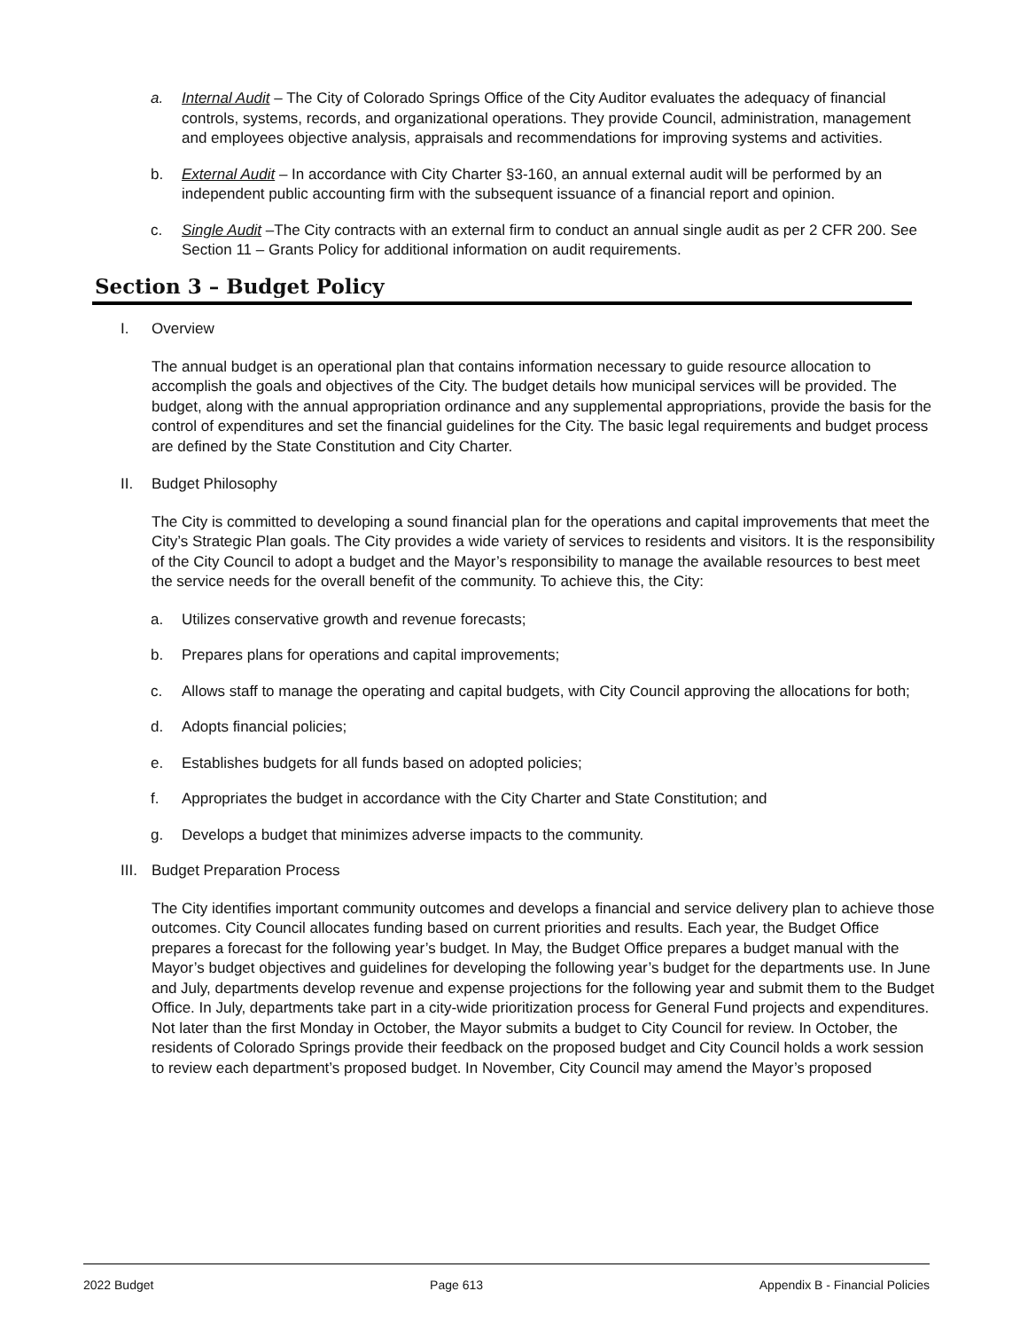a. Internal Audit – The City of Colorado Springs Office of the City Auditor evaluates the adequacy of financial controls, systems, records, and organizational operations. They provide Council, administration, management and employees objective analysis, appraisals and recommendations for improving systems and activities.
b. External Audit – In accordance with City Charter §3-160, an annual external audit will be performed by an independent public accounting firm with the subsequent issuance of a financial report and opinion.
c. Single Audit –The City contracts with an external firm to conduct an annual single audit as per 2 CFR 200. See Section 11 – Grants Policy for additional information on audit requirements.
Section 3 – Budget Policy
I. Overview
The annual budget is an operational plan that contains information necessary to guide resource allocation to accomplish the goals and objectives of the City. The budget details how municipal services will be provided. The budget, along with the annual appropriation ordinance and any supplemental appropriations, provide the basis for the control of expenditures and set the financial guidelines for the City. The basic legal requirements and budget process are defined by the State Constitution and City Charter.
II. Budget Philosophy
The City is committed to developing a sound financial plan for the operations and capital improvements that meet the City’s Strategic Plan goals. The City provides a wide variety of services to residents and visitors. It is the responsibility of the City Council to adopt a budget and the Mayor’s responsibility to manage the available resources to best meet the service needs for the overall benefit of the community. To achieve this, the City:
a. Utilizes conservative growth and revenue forecasts;
b. Prepares plans for operations and capital improvements;
c. Allows staff to manage the operating and capital budgets, with City Council approving the allocations for both;
d. Adopts financial policies;
e. Establishes budgets for all funds based on adopted policies;
f. Appropriates the budget in accordance with the City Charter and State Constitution; and
g. Develops a budget that minimizes adverse impacts to the community.
III. Budget Preparation Process
The City identifies important community outcomes and develops a financial and service delivery plan to achieve those outcomes. City Council allocates funding based on current priorities and results. Each year, the Budget Office prepares a forecast for the following year’s budget. In May, the Budget Office prepares a budget manual with the Mayor’s budget objectives and guidelines for developing the following year’s budget for the departments use. In June and July, departments develop revenue and expense projections for the following year and submit them to the Budget Office. In July, departments take part in a city-wide prioritization process for General Fund projects and expenditures. Not later than the first Monday in October, the Mayor submits a budget to City Council for review. In October, the residents of Colorado Springs provide their feedback on the proposed budget and City Council holds a work session to review each department’s proposed budget. In November, City Council may amend the Mayor’s proposed
2022 Budget Page 613 Appendix B - Financial Policies